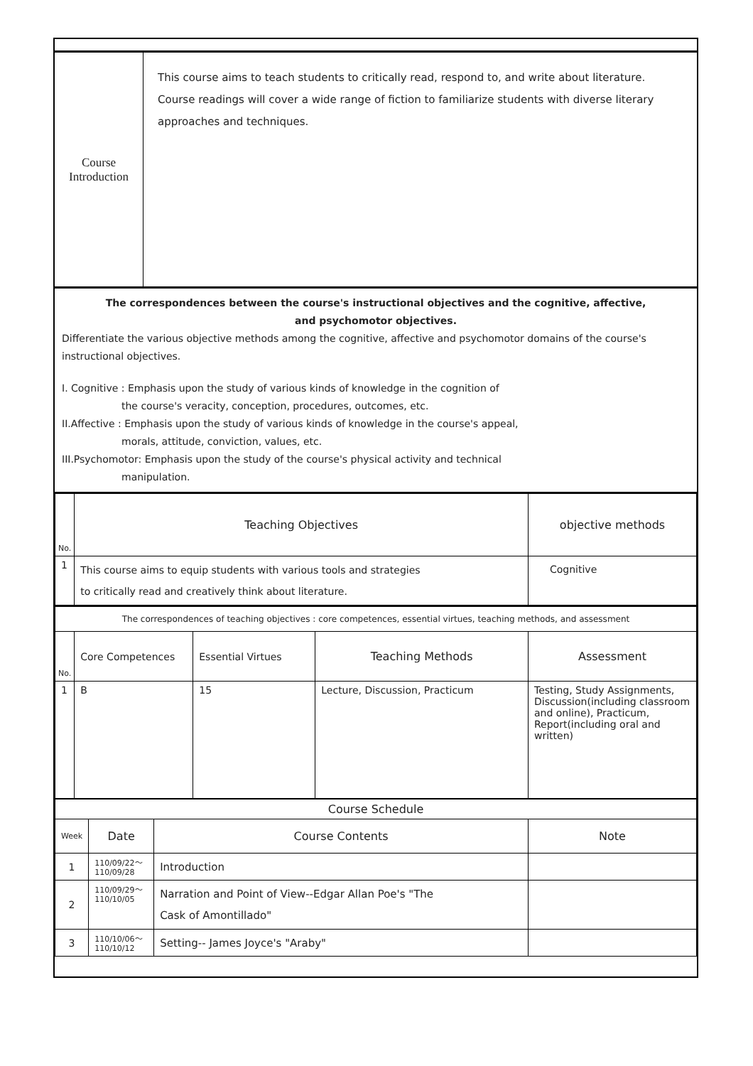| Course Introduction | This course aims to teach students to critically read, respond to, and write about literature. Course readings will cover a wide range of fiction to familiarize students with diverse literary approaches and techniques. |
The correspondences between the course's instructional objectives and the cognitive, affective,
and psychomotor objectives.
Differentiate the various objective methods among the cognitive, affective and psychomotor domains of the course's instructional objectives.
I. Cognitive : Emphasis upon the study of various kinds of knowledge in the cognition of
the course's veracity, conception, procedures, outcomes, etc.
II.Affective : Emphasis upon the study of various kinds of knowledge in the course's appeal,
morals, attitude, conviction, values, etc.
III.Psychomotor: Emphasis upon the study of the course's physical activity and technical
manipulation.
| No. | Teaching Objectives | objective methods |
| 1 | This course aims to equip students with various tools and strategies to critically read and creatively think about literature. | Cognitive |
| The correspondences of teaching objectives : core competences, essential virtues, teaching methods, and assessment | | | | |
| No. | Core Competences | Essential Virtues | Teaching Methods | Assessment |
| 1 | B | 15 | Lecture, Discussion, Practicum | Testing, Study Assignments, Discussion(including classroom and online), Practicum, Report(including oral and written) |
| Course Schedule | | | |
| Week | Date | Course Contents | Note |
| 1 | 110/09/22～ 110/09/28 | Introduction | |
| 2 | 110/09/29～ 110/10/05 | Narration and Point of View--Edgar Allan Poe's "The Cask of Amontillado" | |
| 3 | 110/10/06～ 110/10/12 | Setting-- James Joyce's "Araby" | |